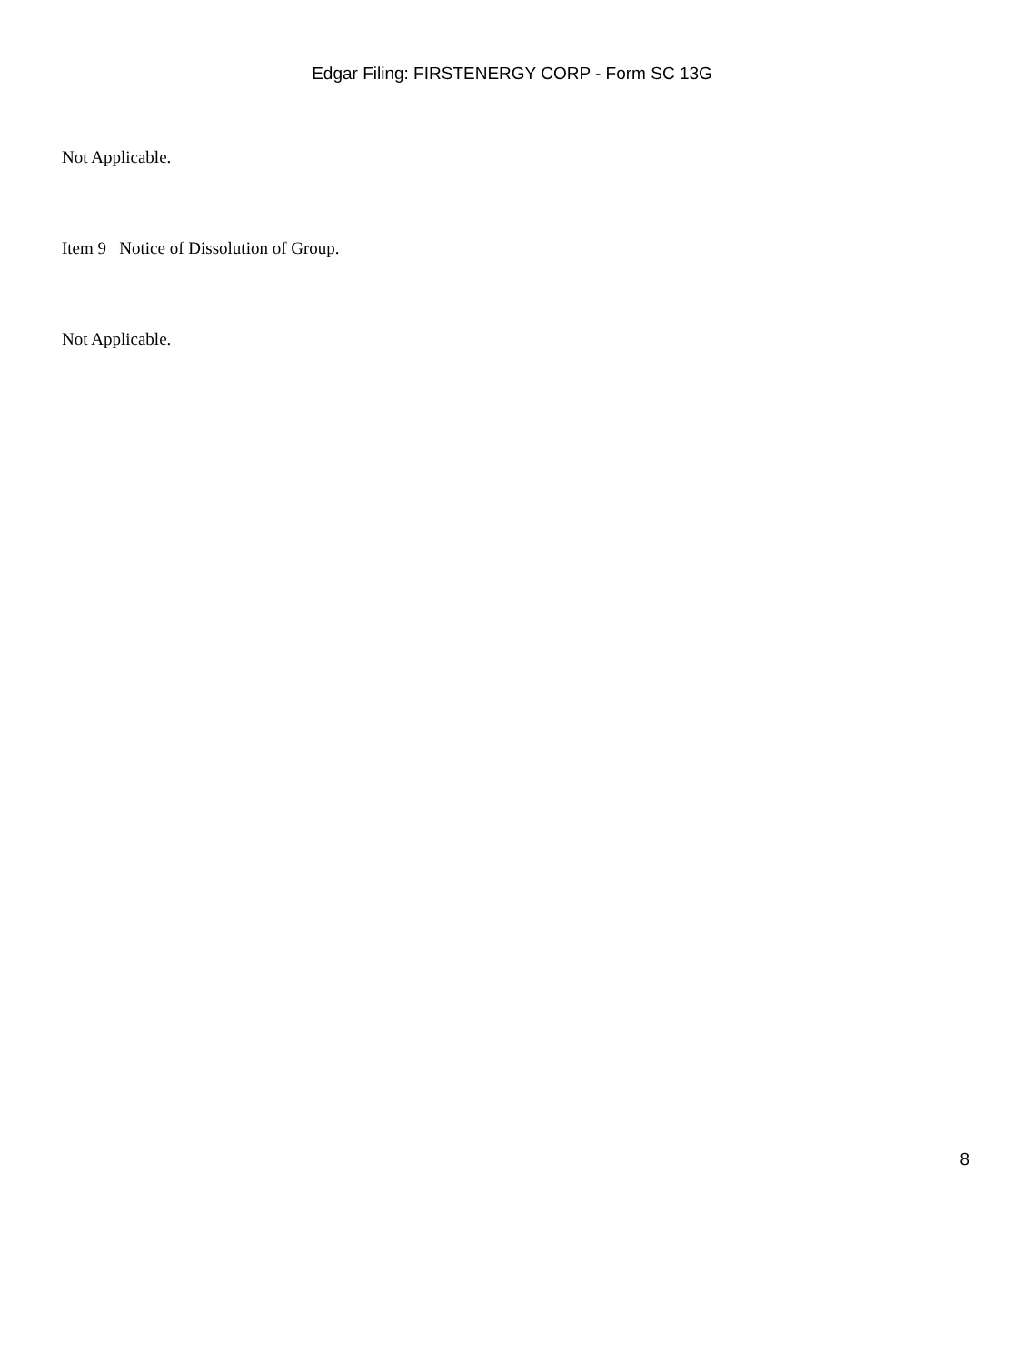Edgar Filing: FIRSTENERGY CORP - Form SC 13G
Not Applicable.
Item 9 Notice of Dissolution of Group.
Not Applicable.
8